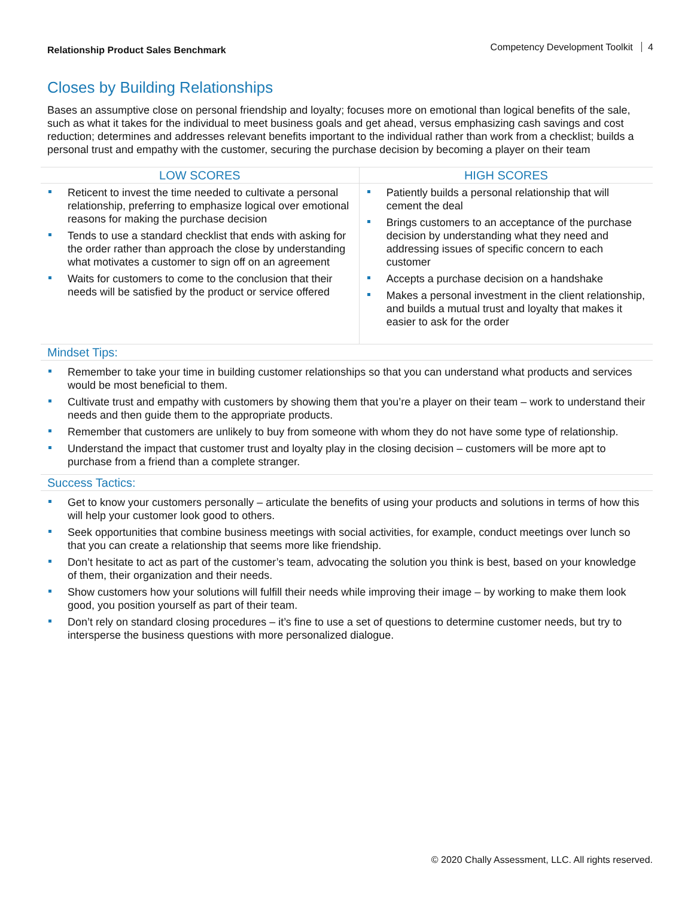Relationship Product Sales Benchmark
Competency Development Toolkit 4
Closes by Building Relationships
Bases an assumptive close on personal friendship and loyalty; focuses more on emotional than logical benefits of the sale, such as what it takes for the individual to meet business goals and get ahead, versus emphasizing cash savings and cost reduction; determines and addresses relevant benefits important to the individual rather than work from a checklist; builds a personal trust and empathy with the customer, securing the purchase decision by becoming a player on their team
| LOW SCORES | HIGH SCORES |
| --- | --- |
| Reticent to invest the time needed to cultivate a personal relationship, preferring to emphasize logical over emotional reasons for making the purchase decision Tends to use a standard checklist that ends with asking for the order rather than approach the close by understanding what motivates a customer to sign off on an agreement Waits for customers to come to the conclusion that their needs will be satisfied by the product or service offered | Patiently builds a personal relationship that will cement the deal Brings customers to an acceptance of the purchase decision by understanding what they need and addressing issues of specific concern to each customer Accepts a purchase decision on a handshake Makes a personal investment in the client relationship, and builds a mutual trust and loyalty that makes it easier to ask for the order |
Mindset Tips:
Remember to take your time in building customer relationships so that you can understand what products and services would be most beneficial to them.
Cultivate trust and empathy with customers by showing them that you’re a player on their team – work to understand their needs and then guide them to the appropriate products.
Remember that customers are unlikely to buy from someone with whom they do not have some type of relationship.
Understand the impact that customer trust and loyalty play in the closing decision – customers will be more apt to purchase from a friend than a complete stranger.
Success Tactics:
Get to know your customers personally – articulate the benefits of using your products and solutions in terms of how this will help your customer look good to others.
Seek opportunities that combine business meetings with social activities, for example, conduct meetings over lunch so that you can create a relationship that seems more like friendship.
Don’t hesitate to act as part of the customer’s team, advocating the solution you think is best, based on your knowledge of them, their organization and their needs.
Show customers how your solutions will fulfill their needs while improving their image – by working to make them look good, you position yourself as part of their team.
Don’t rely on standard closing procedures – it’s fine to use a set of questions to determine customer needs, but try to intersperse the business questions with more personalized dialogue.
© 2020 Chally Assessment, LLC. All rights reserved.